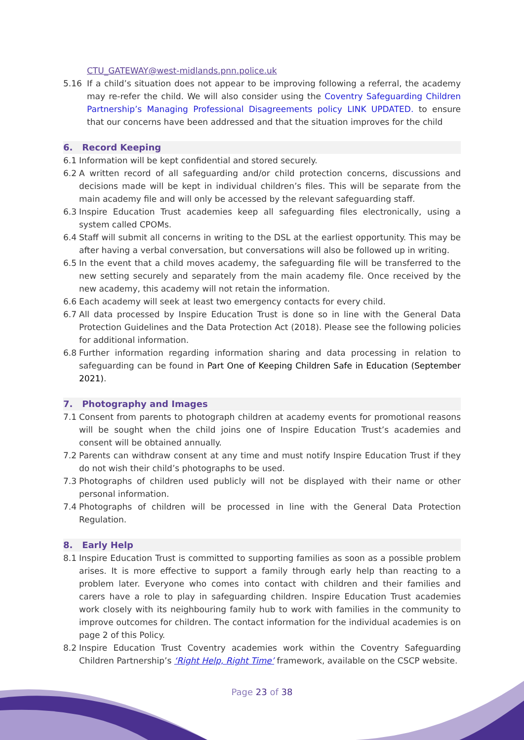CTU_GATEWAY@west-midlands.pnn.police.uk
5.16 If a child’s situation does not appear to be improving following a referral, the academy may re-refer the child. We will also consider using the Coventry Safeguarding Children Partnership’s Managing Professional Disagreements policy LINK UPDATED. to ensure that our concerns have been addressed and that the situation improves for the child
6. Record Keeping
6.1 Information will be kept confidential and stored securely.
6.2 A written record of all safeguarding and/or child protection concerns, discussions and decisions made will be kept in individual children’s files. This will be separate from the main academy file and will only be accessed by the relevant safeguarding staff.
6.3 Inspire Education Trust academies keep all safeguarding files electronically, using a system called CPOMs.
6.4 Staff will submit all concerns in writing to the DSL at the earliest opportunity. This may be after having a verbal conversation, but conversations will also be followed up in writing.
6.5 In the event that a child moves academy, the safeguarding file will be transferred to the new setting securely and separately from the main academy file. Once received by the new academy, this academy will not retain the information.
6.6 Each academy will seek at least two emergency contacts for every child.
6.7 All data processed by Inspire Education Trust is done so in line with the General Data Protection Guidelines and the Data Protection Act (2018). Please see the following policies for additional information.
6.8 Further information regarding information sharing and data processing in relation to safeguarding can be found in Part One of Keeping Children Safe in Education (September 2021).
7. Photography and Images
7.1 Consent from parents to photograph children at academy events for promotional reasons will be sought when the child joins one of Inspire Education Trust’s academies and consent will be obtained annually.
7.2 Parents can withdraw consent at any time and must notify Inspire Education Trust if they do not wish their child’s photographs to be used.
7.3 Photographs of children used publicly will not be displayed with their name or other personal information.
7.4 Photographs of children will be processed in line with the General Data Protection Regulation.
8. Early Help
8.1 Inspire Education Trust is committed to supporting families as soon as a possible problem arises. It is more effective to support a family through early help than reacting to a problem later. Everyone who comes into contact with children and their families and carers have a role to play in safeguarding children. Inspire Education Trust academies work closely with its neighbouring family hub to work with families in the community to improve outcomes for children. The contact information for the individual academies is on page 2 of this Policy.
8.2 Inspire Education Trust Coventry academies work within the Coventry Safeguarding Children Partnership’s ‘Right Help, Right Time’ framework, available on the CSCP website.
Page 23 of 38